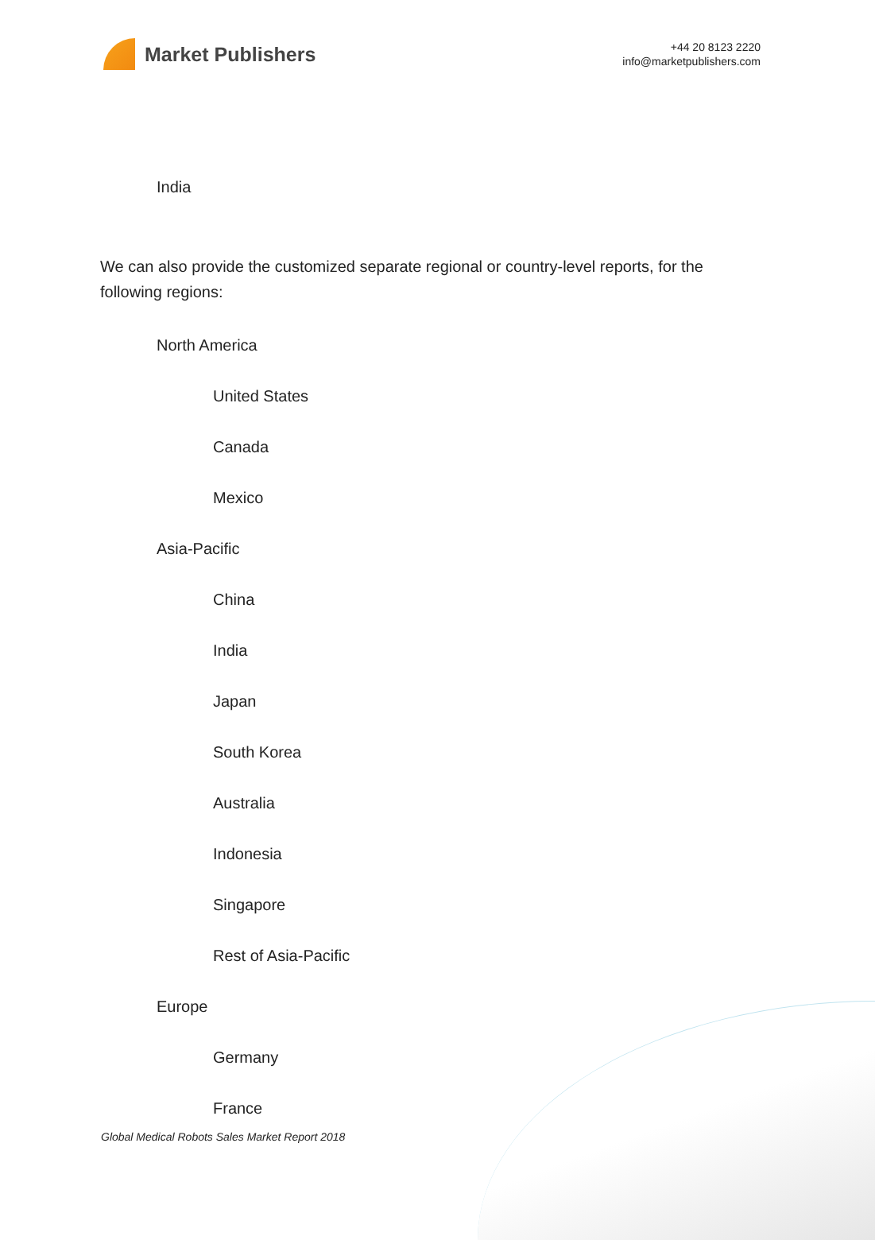Market Publishers
+44 20 8123 2220
info@marketpublishers.com
India
We can also provide the customized separate regional or country-level reports, for the following regions:
North America
United States
Canada
Mexico
Asia-Pacific
China
India
Japan
South Korea
Australia
Indonesia
Singapore
Rest of Asia-Pacific
Europe
Germany
France
Global Medical Robots Sales Market Report 2018